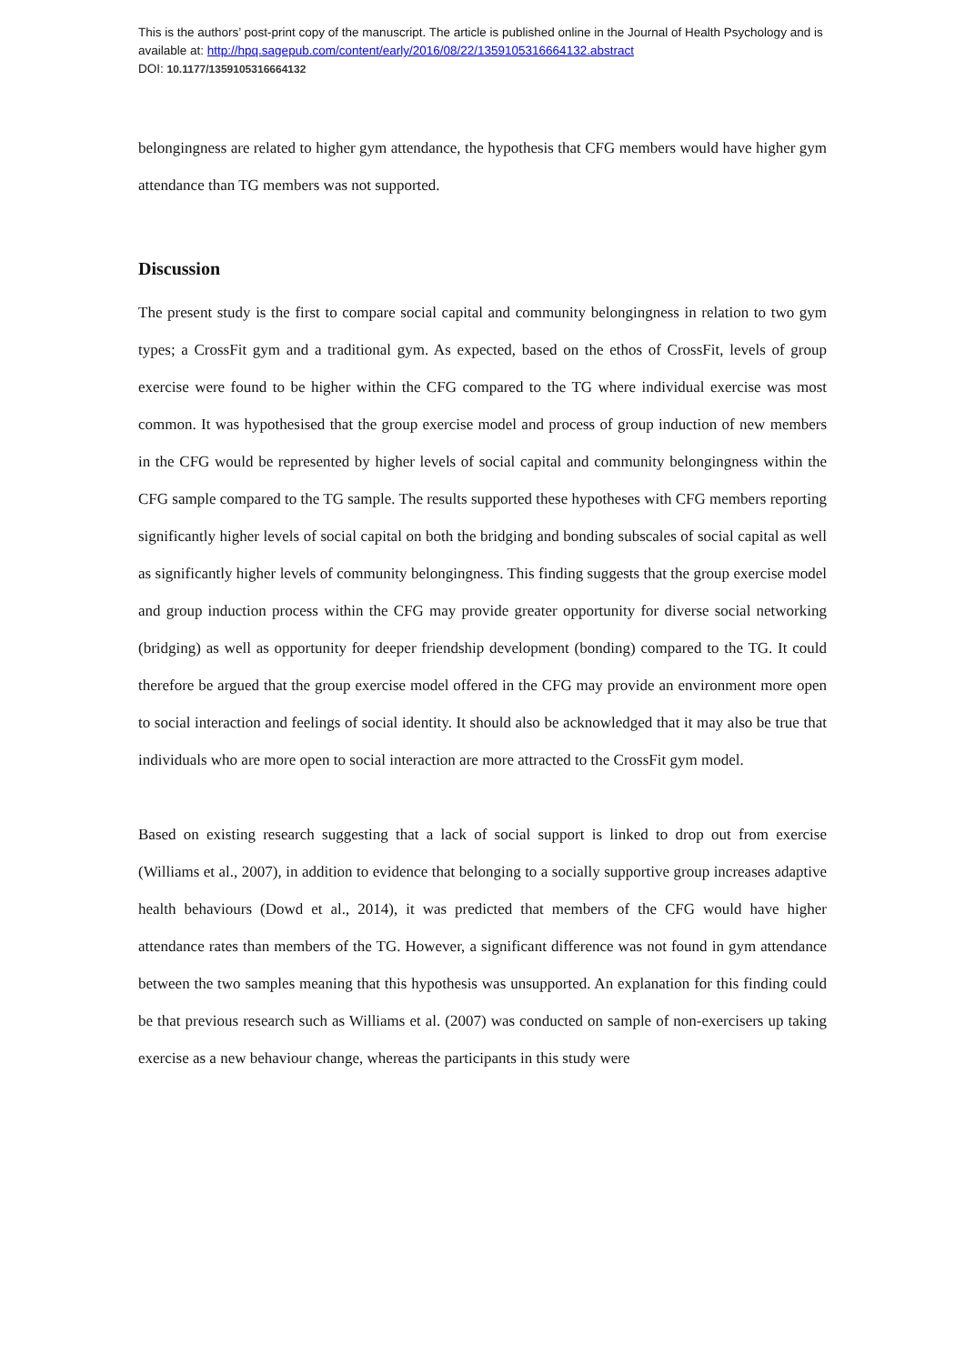This is the authors’ post-print copy of the manuscript. The article is published online in the Journal of Health Psychology and is available at: http://hpq.sagepub.com/content/early/2016/08/22/1359105316664132.abstract
DOI: 10.1177/1359105316664132
belongingness are related to higher gym attendance, the hypothesis that CFG members would have higher gym attendance than TG members was not supported.
Discussion
The present study is the first to compare social capital and community belongingness in relation to two gym types; a CrossFit gym and a traditional gym. As expected, based on the ethos of CrossFit, levels of group exercise were found to be higher within the CFG compared to the TG where individual exercise was most common. It was hypothesised that the group exercise model and process of group induction of new members in the CFG would be represented by higher levels of social capital and community belongingness within the CFG sample compared to the TG sample. The results supported these hypotheses with CFG members reporting significantly higher levels of social capital on both the bridging and bonding subscales of social capital as well as significantly higher levels of community belongingness. This finding suggests that the group exercise model and group induction process within the CFG may provide greater opportunity for diverse social networking (bridging) as well as opportunity for deeper friendship development (bonding) compared to the TG. It could therefore be argued that the group exercise model offered in the CFG may provide an environment more open to social interaction and feelings of social identity. It should also be acknowledged that it may also be true that individuals who are more open to social interaction are more attracted to the CrossFit gym model.
Based on existing research suggesting that a lack of social support is linked to drop out from exercise (Williams et al., 2007), in addition to evidence that belonging to a socially supportive group increases adaptive health behaviours (Dowd et al., 2014), it was predicted that members of the CFG would have higher attendance rates than members of the TG. However, a significant difference was not found in gym attendance between the two samples meaning that this hypothesis was unsupported. An explanation for this finding could be that previous research such as Williams et al. (2007) was conducted on sample of non-exercisers up taking exercise as a new behaviour change, whereas the participants in this study were